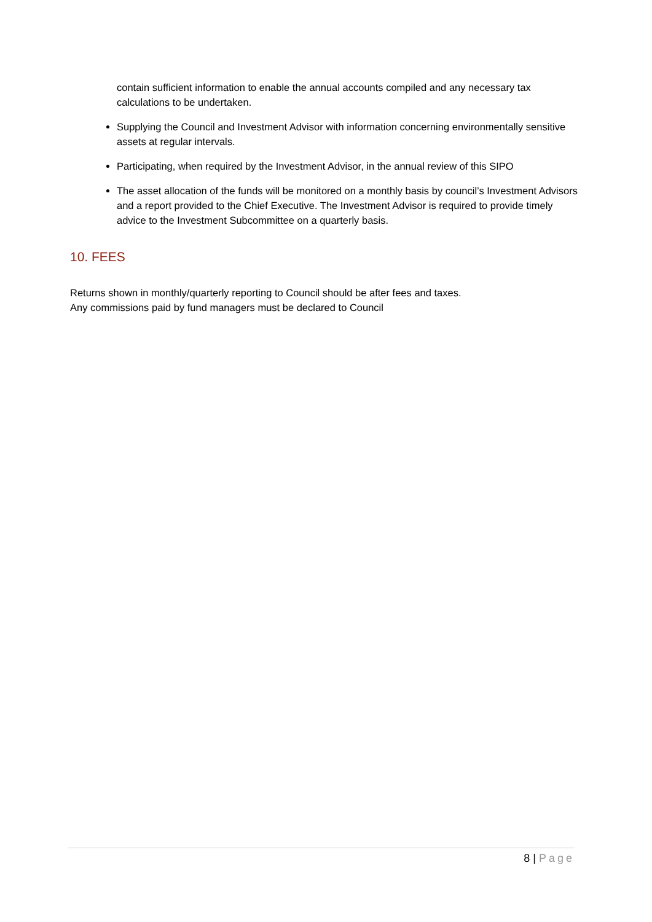contain sufficient information to enable the annual accounts compiled and any necessary tax calculations to be undertaken.
Supplying the Council and Investment Advisor with information concerning environmentally sensitive assets at regular intervals.
Participating, when required by the Investment Advisor, in the annual review of this SIPO
The asset allocation of the funds will be monitored on a monthly basis by council’s Investment Advisors and a report provided to the Chief Executive. The Investment Advisor is required to provide timely advice to the Investment Subcommittee on a quarterly basis.
10. FEES
Returns shown in monthly/quarterly reporting to Council should be after fees and taxes.
Any commissions paid by fund managers must be declared to Council
8 | Page